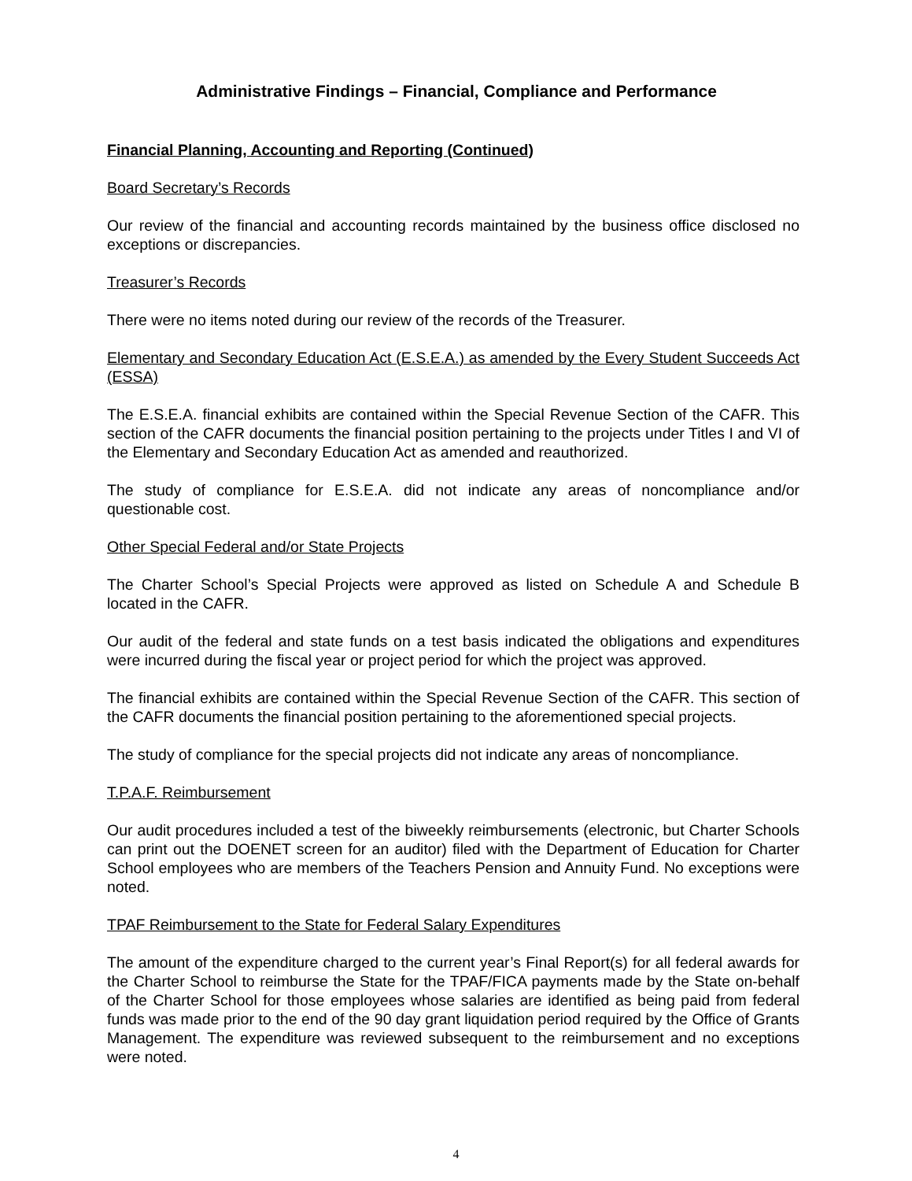Administrative Findings – Financial, Compliance and Performance
Financial Planning, Accounting and Reporting (Continued)
Board Secretary’s Records
Our review of the financial and accounting records maintained by the business office disclosed no exceptions or discrepancies.
Treasurer’s Records
There were no items noted during our review of the records of the Treasurer.
Elementary and Secondary Education Act (E.S.E.A.) as amended by the Every Student Succeeds Act (ESSA)
The E.S.E.A. financial exhibits are contained within the Special Revenue Section of the CAFR. This section of the CAFR documents the financial position pertaining to the projects under Titles I and VI of the Elementary and Secondary Education Act as amended and reauthorized.
The study of compliance for E.S.E.A. did not indicate any areas of noncompliance and/or questionable cost.
Other Special Federal and/or State Projects
The Charter School’s Special Projects were approved as listed on Schedule A and Schedule B located in the CAFR.
Our audit of the federal and state funds on a test basis indicated the obligations and expenditures were incurred during the fiscal year or project period for which the project was approved.
The financial exhibits are contained within the Special Revenue Section of the CAFR. This section of the CAFR documents the financial position pertaining to the aforementioned special projects.
The study of compliance for the special projects did not indicate any areas of noncompliance.
T.P.A.F. Reimbursement
Our audit procedures included a test of the biweekly reimbursements (electronic, but Charter Schools can print out the DOENET screen for an auditor) filed with the Department of Education for Charter School employees who are members of the Teachers Pension and Annuity Fund. No exceptions were noted.
TPAF Reimbursement to the State for Federal Salary Expenditures
The amount of the expenditure charged to the current year’s Final Report(s) for all federal awards for the Charter School to reimburse the State for the TPAF/FICA payments made by the State on-behalf of the Charter School for those employees whose salaries are identified as being paid from federal funds was made prior to the end of the 90 day grant liquidation period required by the Office of Grants Management. The expenditure was reviewed subsequent to the reimbursement and no exceptions were noted.
4